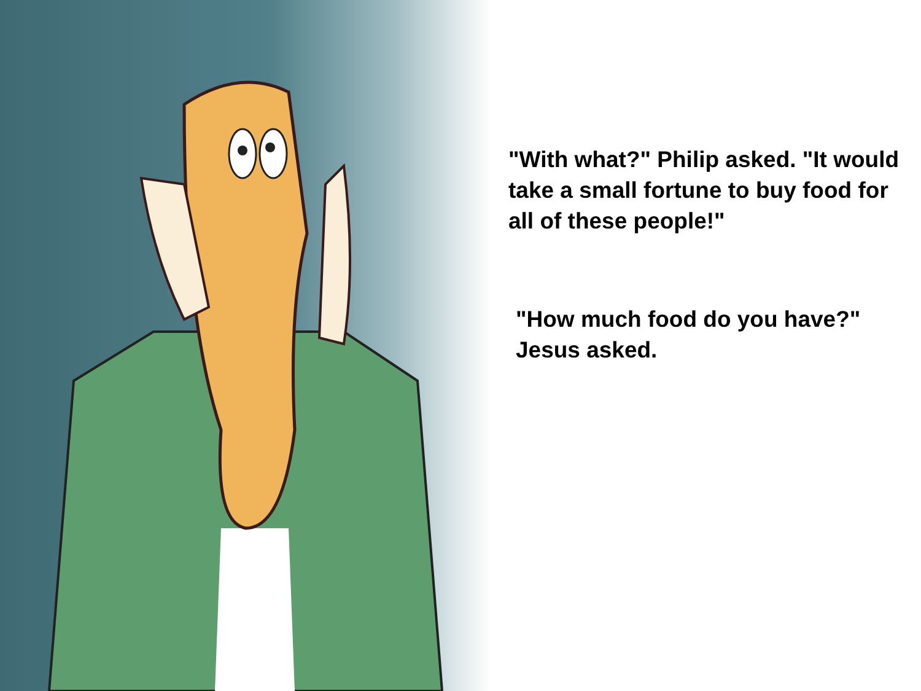"With what?" Philip asked. "It would take a small fortune to buy food for all of these people!"
"How much food do you have?" Jesus asked.